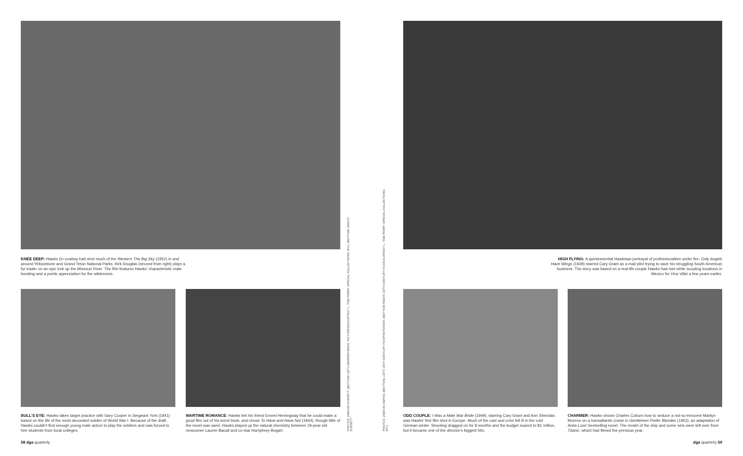KNEE DEEP: Hawks (in cowboy hat) shot much of the Western The Big Sky (1952) in and around Yellowstone and Grand Teton National Parks. Kirk Douglas (second from right) plays a fur trader on an epic trek up the Missouri River. The film features Hawks' characteristic male bonding and a poetic appreciation for the wilderness.
HIGH FLYING: A quintessential Hawksian portrayal of professionalism under fire, Only Angels Have Wings (1939) starred Cary Grant as a mail pilot trying to save his struggling South American business. The story was based on a real-life couple Hawks had met while scouting locations in Mexico for Viva Villa! a few years earlier.
BULL'S EYE: Hawks takes target practice with Gary Cooper in Sergeant York (1941) based on the life of the most decorated soldier of World War I. Because of the draft, Hawks couldn't find enough young male actors to play the soldiers and was forced to hire students from local colleges.
WARTIME ROMANCE: Hawks bet his friend Ernest Hemingway that he could make a good film out of his worst book, and chose To Have and Have Not (1944), though little of the novel was used. Hawks played up the natural chemistry between 19-year-old newcomer Lauren Bacall and co-star Humphrey Bogart.
ODD COUPLE: I Was a Male War Bride (1949), starring Cary Grant and Ann Sheridan, was Hawks' first film shot in Europe. Much of the cast and crew fell ill in the cold German winter. Shooting dragged on for 8 months and the budget soared to $2 million, but it became one of the director's biggest hits.
CHARMER: Hawks shows Charles Coburn how to seduce a not-so-innocent Marilyn Monroe on a transatlantic cruise in Gentlemen Prefer Blondes (1953), an adaptation of Anita Loos' bestselling novel. The model of the ship and some sets were left over from Titanic, which had filmed the previous year.
PHOTOS: (ABOVE) EVERETT; (BOTTOM LEFT) WARNER BROS. PICTURES/COURTESY L. TOM PERRY SPECIAL COLLECTIONS, BYU; (BOTTOM, RIGHT) EVERETT
PHOTOS: (ABOVE) AMPAS; (BOTTOM, LEFT) 20TH CENTURY FOX/PHOTOFEST; (BOTTOM RIGHT) 20TH CENTURY FOX/COURTESY L. TOM PERRY SPECIAL COLLECTIONS, BYU
58 dga quarterly dga quarterly 59